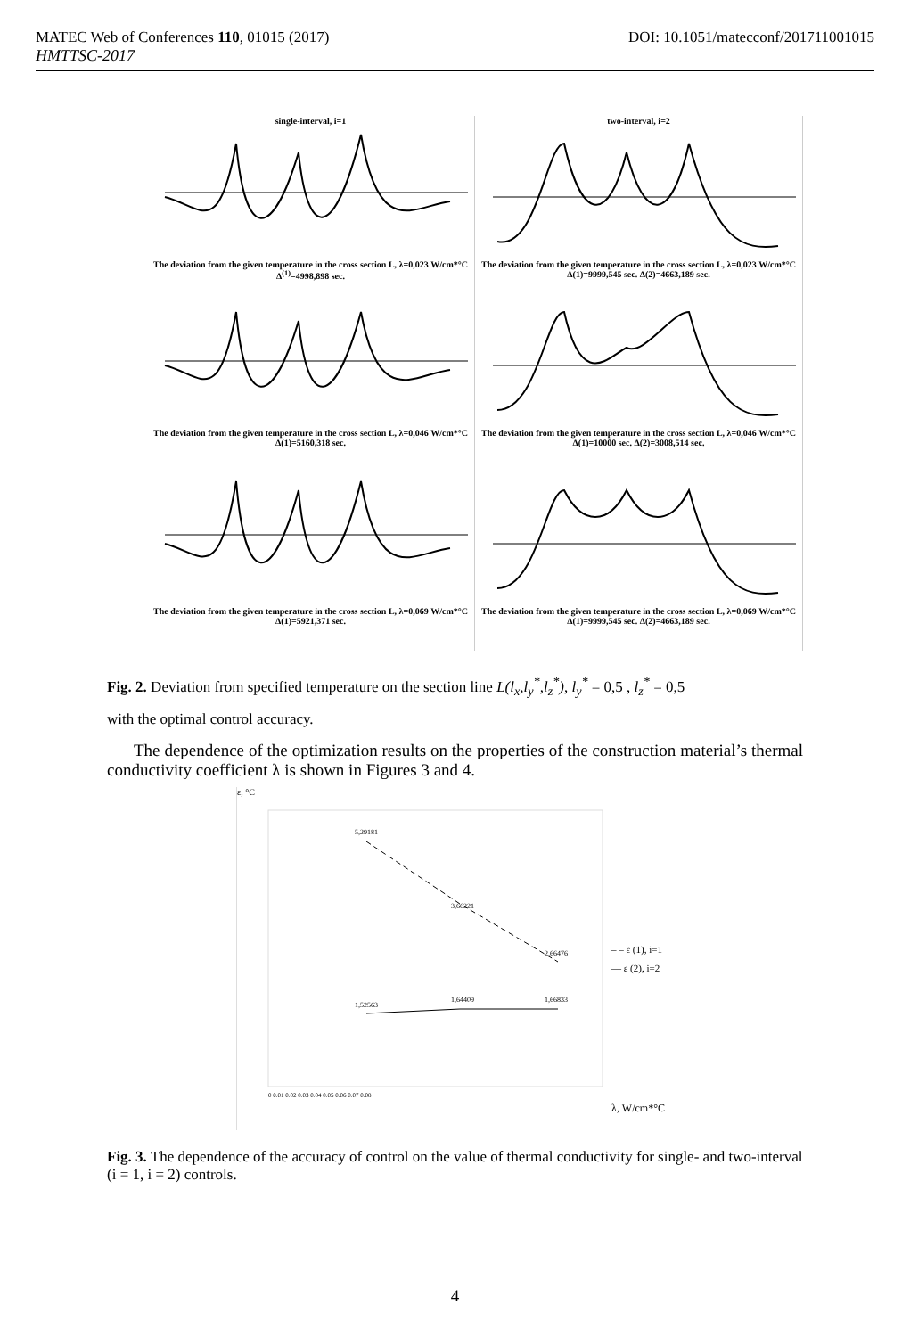MATEC Web of Conferences 110, 01015 (2017) DOI: 10.1051/matecconf/201711001015
HMTTSC-2017
single-interval, i=1
The deviation from the given temperature in the cross section L, λ=0,023 W/cm*°C Δ<sup>(1)</sup>=4998,898 sec.
two-interval, i=2
The deviation from the given temperature in the cross section L, λ=0,023 W/cm*°C Δ(1)=9999,545 sec. Δ(2)=4663,189 sec.
The deviation from the given temperature in the cross section L, λ=0,046 W/cm*°C Δ(1)=5160,318 sec.
The deviation from the given temperature in the cross section L, λ=0,046 W/cm*°C Δ(1)=10000 sec. Δ(2)=3008,514 sec.
The deviation from the given temperature in the cross section L, λ=0,069 W/cm*°C Δ(1)=5921,371 sec.
The deviation from the given temperature in the cross section L, λ=0,069 W/cm*°C Δ(1)=9999,545 sec. Δ(2)=4663,189 sec.
Fig. 2. Deviation from specified temperature on the section line L(l<sub>x</sub>,l<sub>y</sub><sup>*</sup>,l<sub>z</sub><sup>*</sup>), l<sub>y</sub><sup>*</sup> = 0,5 , l<sub>z</sub><sup>*</sup> = 0,5
with the optimal control accuracy.
The dependence of the optimization results on the properties of the construction material’s thermal conductivity coefficient λ is shown in Figures 3 and 4.
ε, °C
5,29181
3,66221
2,66476
1,52563
1,64409
1,66833
– – ε (1), i=1
— ε (2), i=2
0 0.01 0.02 0.03 0.04 0.05 0.06 0.07 0.08
λ, W/cm*°C
Fig. 3. The dependence of the accuracy of control on the value of thermal conductivity for single- and two-interval (i = 1, i = 2) controls.
4